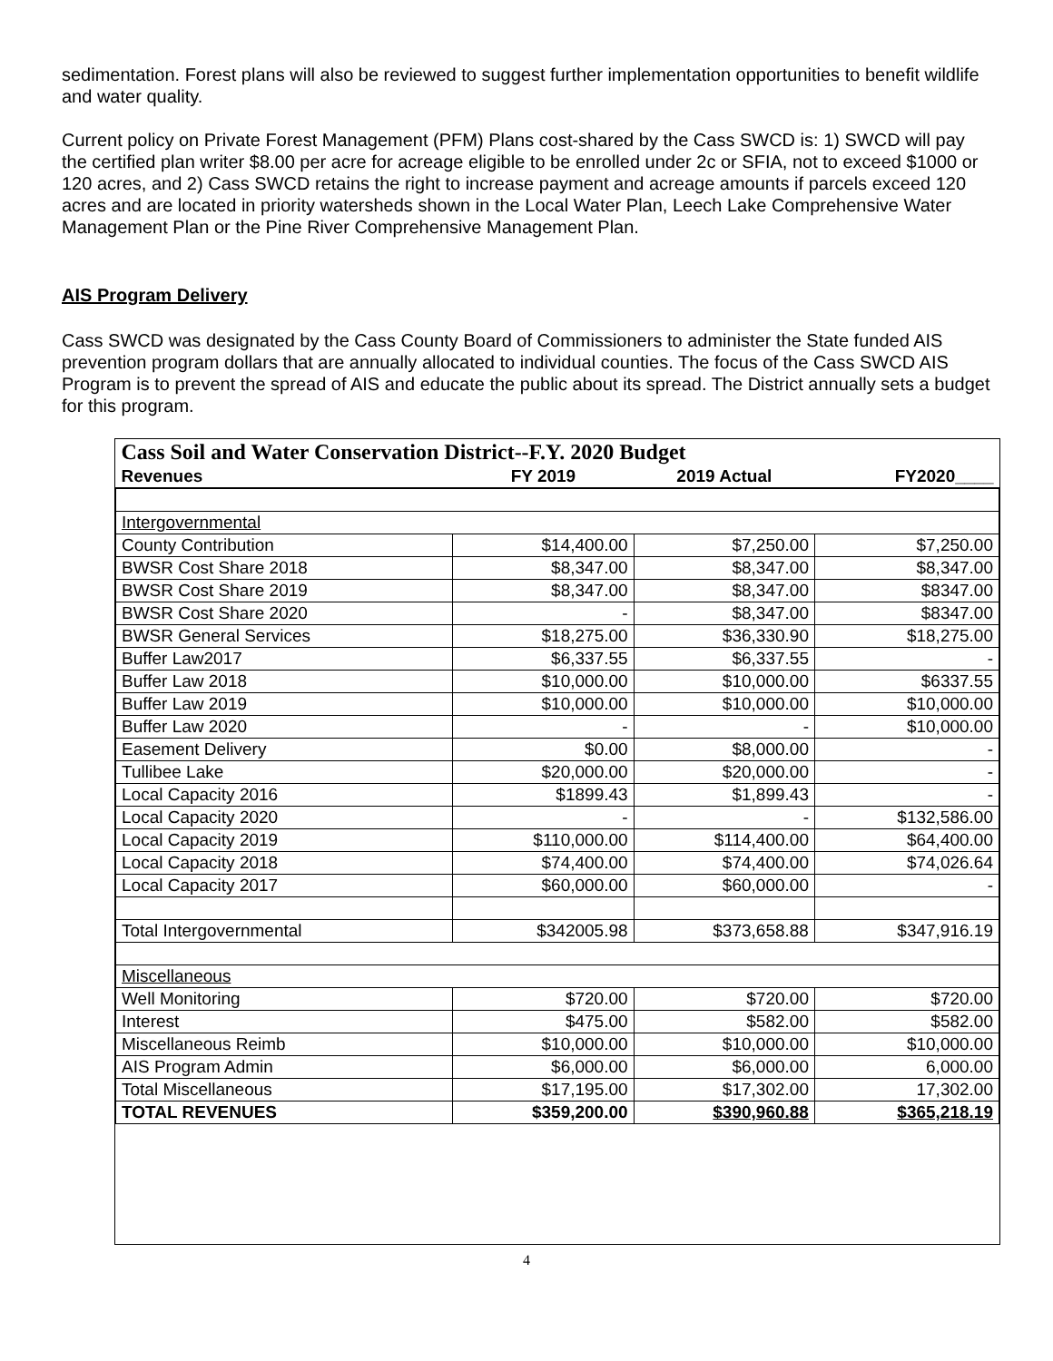sedimentation. Forest plans will also be reviewed to suggest further implementation opportunities to benefit wildlife and water quality.
Current policy on Private Forest Management (PFM) Plans cost-shared by the Cass SWCD is: 1) SWCD will pay the certified plan writer $8.00 per acre for acreage eligible to be enrolled under 2c or SFIA, not to exceed $1000 or 120 acres, and 2) Cass SWCD retains the right to increase payment and acreage amounts if parcels exceed 120 acres and are located in priority watersheds shown in the Local Water Plan, Leech Lake Comprehensive Water Management Plan or the Pine River Comprehensive Management Plan.
AIS Program Delivery
Cass SWCD was designated by the Cass County Board of Commissioners to administer the State funded AIS prevention program dollars that are annually allocated to individual counties. The focus of the Cass SWCD AIS Program is to prevent the spread of AIS and educate the public about its spread. The District annually sets a budget for this program.
| Cass Soil and Water Conservation District--F.Y. 2020 Budget | | | |
| --- | --- | --- | --- |
| Revenues | FY 2019 | 2019 Actual | FY2020____ |
| Intergovernmental | | | |
| County Contribution | $14,400.00 | $7,250.00 | $7,250.00 |
| BWSR Cost Share 2018 | $8,347.00 | $8,347.00 | $8,347.00 |
| BWSR Cost Share 2019 | $8,347.00 | $8,347.00 | $8347.00 |
| BWSR Cost Share 2020 | - | $8,347.00 | $8347.00 |
| BWSR General Services | $18,275.00 | $36,330.90 | $18,275.00 |
| Buffer Law2017 | $6,337.55 | $6,337.55 | - |
| Buffer Law 2018 | $10,000.00 | $10,000.00 | $6337.55 |
| Buffer Law 2019 | $10,000.00 | $10,000.00 | $10,000.00 |
| Buffer Law 2020 | - | - | $10,000.00 |
| Easement Delivery | $0.00 | $8,000.00 | - |
| Tullibee Lake | $20,000.00 | $20,000.00 | - |
| Local Capacity 2016 | $1899.43 | $1,899.43 | - |
| Local Capacity 2020 | - | - | $132,586.00 |
| Local Capacity 2019 | $110,000.00 | $114,400.00 | $64,400.00 |
| Local Capacity 2018 | $74,400.00 | $74,400.00 | $74,026.64 |
| Local Capacity 2017 | $60,000.00 | $60,000.00 | - |
| Total Intergovernmental | $342005.98 | $373,658.88 | $347,916.19 |
| Miscellaneous | | | |
| Well Monitoring | $720.00 | $720.00 | $720.00 |
| Interest | $475.00 | $582.00 | $582.00 |
| Miscellaneous Reimb | $10,000.00 | $10,000.00 | $10,000.00 |
| AIS Program Admin | $6,000.00 | $6,000.00 | 6,000.00 |
| Total Miscellaneous | $17,195.00 | $17,302.00 | 17,302.00 |
| TOTAL REVENUES | $359,200.00 | $390,960.88 | $365,218.19 |
4